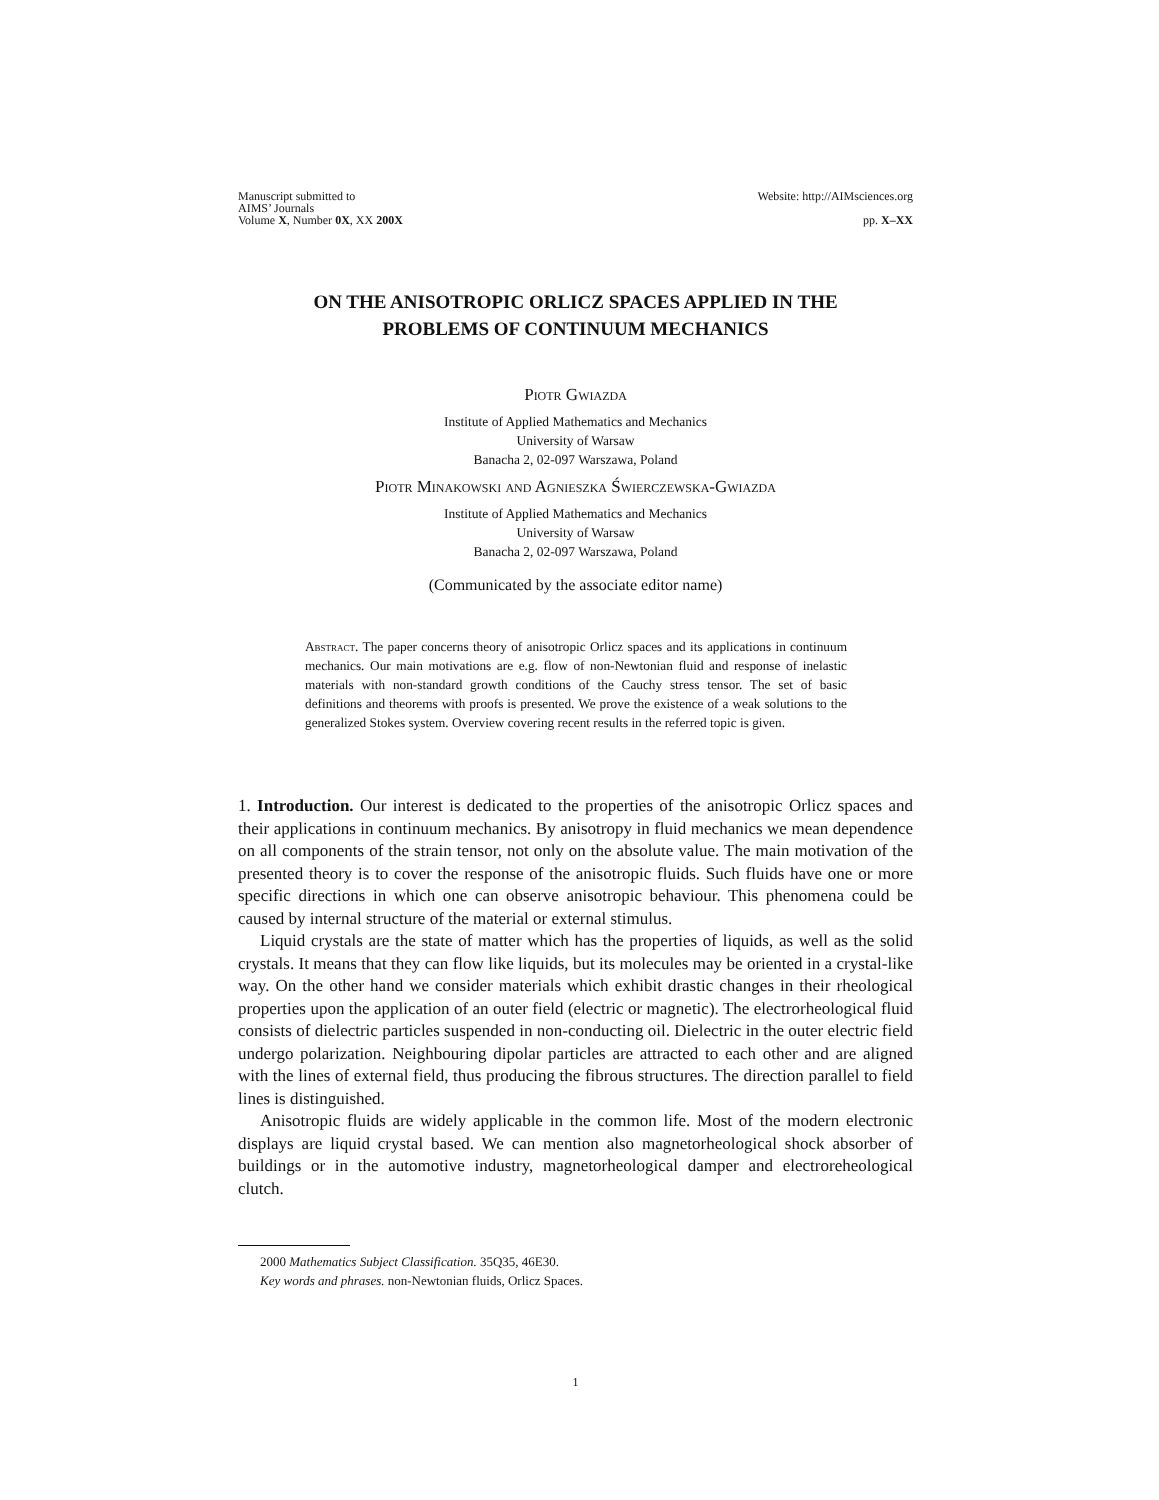Manuscript submitted to
AIMS’ Journals
Volume X, Number 0X, XX 200X
Website: http://AIMsciences.org
pp. X–XX
ON THE ANISOTROPIC ORLICZ SPACES APPLIED IN THE
PROBLEMS OF CONTINUUM MECHANICS
Piotr Gwiazda
Institute of Applied Mathematics and Mechanics
University of Warsaw
Banacha 2, 02-097 Warszawa, Poland
Piotr Minakowski and Agnieszka Świerczewska-Gwiazda
Institute of Applied Mathematics and Mechanics
University of Warsaw
Banacha 2, 02-097 Warszawa, Poland
(Communicated by the associate editor name)
Abstract. The paper concerns theory of anisotropic Orlicz spaces and its applications in continuum mechanics. Our main motivations are e.g. flow of non-Newtonian fluid and response of inelastic materials with non-standard growth conditions of the Cauchy stress tensor. The set of basic definitions and theorems with proofs is presented. We prove the existence of a weak solutions to the generalized Stokes system. Overview covering recent results in the referred topic is given.
1. Introduction. Our interest is dedicated to the properties of the anisotropic Orlicz spaces and their applications in continuum mechanics. By anisotropy in fluid mechanics we mean dependence on all components of the strain tensor, not only on the absolute value. The main motivation of the presented theory is to cover the response of the anisotropic fluids. Such fluids have one or more specific directions in which one can observe anisotropic behaviour. This phenomena could be caused by internal structure of the material or external stimulus.
Liquid crystals are the state of matter which has the properties of liquids, as well as the solid crystals. It means that they can flow like liquids, but its molecules may be oriented in a crystal-like way. On the other hand we consider materials which exhibit drastic changes in their rheological properties upon the application of an outer field (electric or magnetic). The electrorheological fluid consists of dielectric particles suspended in non-conducting oil. Dielectric in the outer electric field undergo polarization. Neighbouring dipolar particles are attracted to each other and are aligned with the lines of external field, thus producing the fibrous structures. The direction parallel to field lines is distinguished.
Anisotropic fluids are widely applicable in the common life. Most of the modern electronic displays are liquid crystal based. We can mention also magnetorheological shock absorber of buildings or in the automotive industry, magnetorheological damper and electroreheological clutch.
2000 Mathematics Subject Classification. 35Q35, 46E30.
Key words and phrases. non-Newtonian fluids, Orlicz Spaces.
1